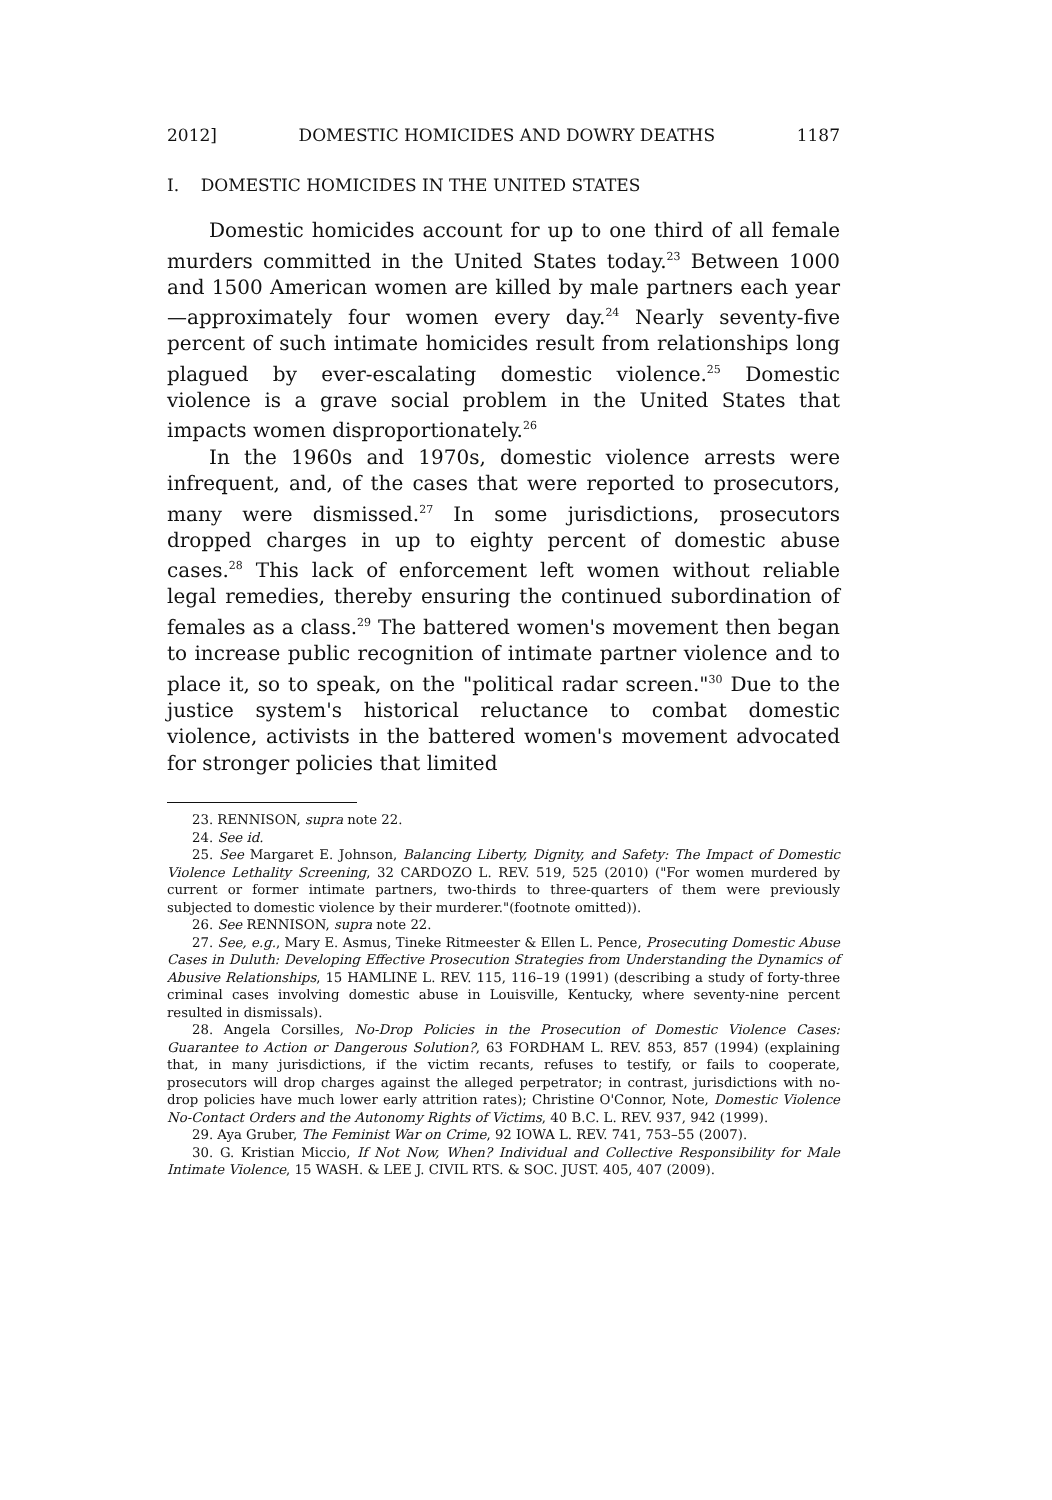2012] DOMESTIC HOMICIDES AND DOWRY DEATHS 1187
I. DOMESTIC HOMICIDES IN THE UNITED STATES
Domestic homicides account for up to one third of all female murders committed in the United States today.<sup>23</sup> Between 1000 and 1500 American women are killed by male partners each year—approximately four women every day.<sup>24</sup> Nearly seventy-five percent of such intimate homicides result from relationships long plagued by ever-escalating domestic violence.<sup>25</sup> Domestic violence is a grave social problem in the United States that impacts women disproportionately.<sup>26</sup>
In the 1960s and 1970s, domestic violence arrests were infrequent, and, of the cases that were reported to prosecutors, many were dismissed.<sup>27</sup> In some jurisdictions, prosecutors dropped charges in up to eighty percent of domestic abuse cases.<sup>28</sup> This lack of enforcement left women without reliable legal remedies, thereby ensuring the continued subordination of females as a class.<sup>29</sup> The battered women's movement then began to increase public recognition of intimate partner violence and to place it, so to speak, on the "political radar screen."<sup>30</sup> Due to the justice system's historical reluctance to combat domestic violence, activists in the battered women's movement advocated for stronger policies that limited
23. RENNISON, supra note 22.
24. See id.
25. See Margaret E. Johnson, Balancing Liberty, Dignity, and Safety: The Impact of Domestic Violence Lethality Screening, 32 CARDOZO L. REV. 519, 525 (2010) ("For women murdered by current or former intimate partners, two-thirds to three-quarters of them were previously subjected to domestic violence by their murderer."(footnote omitted)).
26. See RENNISON, supra note 22.
27. See, e.g., Mary E. Asmus, Tineke Ritmeester & Ellen L. Pence, Prosecuting Domestic Abuse Cases in Duluth: Developing Effective Prosecution Strategies from Understanding the Dynamics of Abusive Relationships, 15 HAMLINE L. REV. 115, 116–19 (1991) (describing a study of forty-three criminal cases involving domestic abuse in Louisville, Kentucky, where seventy-nine percent resulted in dismissals).
28. Angela Corsilles, No-Drop Policies in the Prosecution of Domestic Violence Cases: Guarantee to Action or Dangerous Solution?, 63 FORDHAM L. REV. 853, 857 (1994) (explaining that, in many jurisdictions, if the victim recants, refuses to testify, or fails to cooperate, prosecutors will drop charges against the alleged perpetrator; in contrast, jurisdictions with no-drop policies have much lower early attrition rates); Christine O'Connor, Note, Domestic Violence No-Contact Orders and the Autonomy Rights of Victims, 40 B.C. L. REV. 937, 942 (1999).
29. Aya Gruber, The Feminist War on Crime, 92 IOWA L. REV. 741, 753–55 (2007).
30. G. Kristian Miccio, If Not Now, When? Individual and Collective Responsibility for Male Intimate Violence, 15 WASH. & LEE J. CIVIL RTS. & SOC. JUST. 405, 407 (2009).